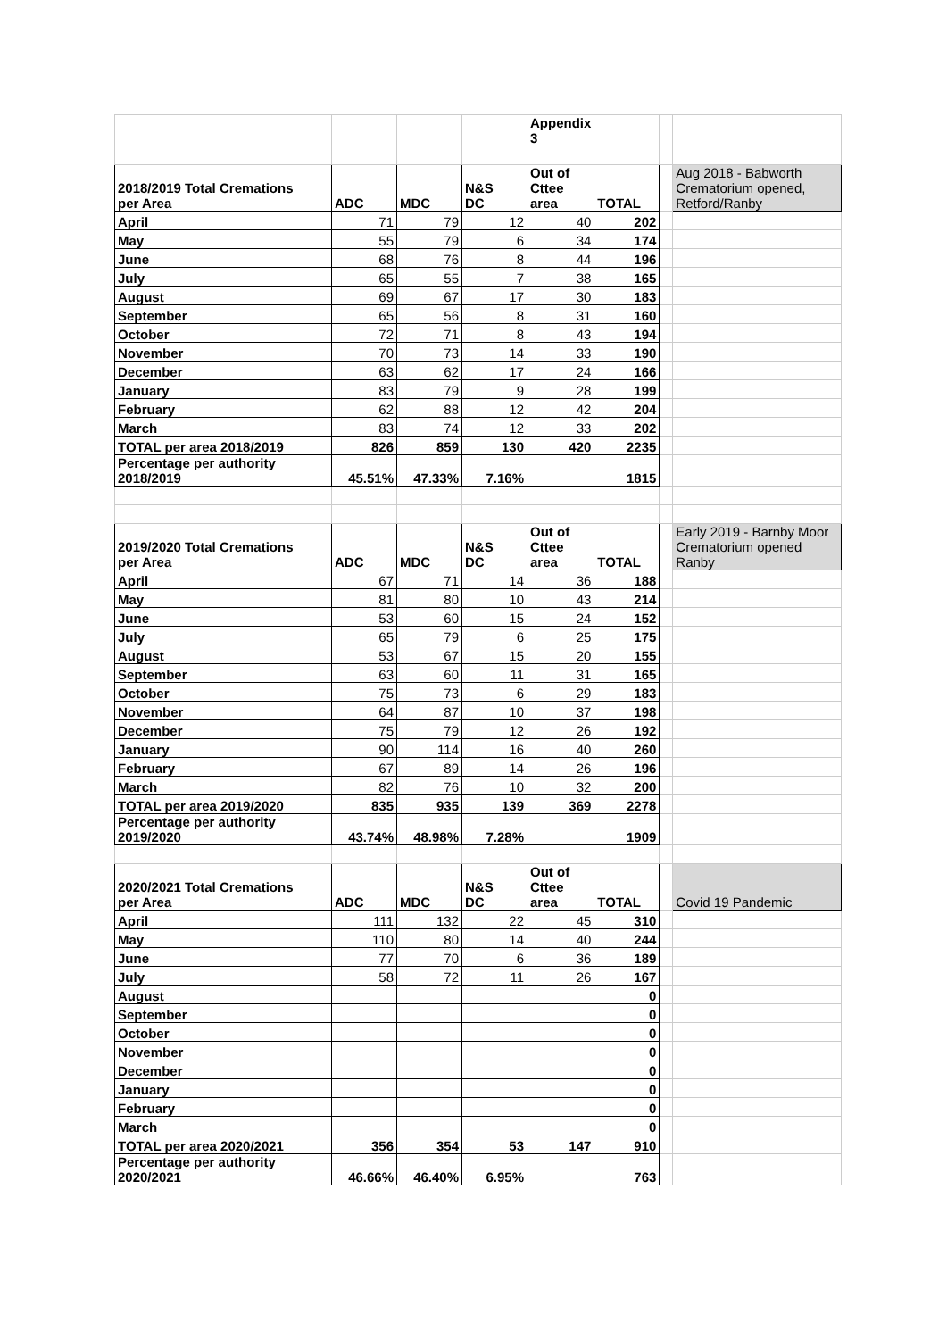| | | | | Appendix 3 | | | |
| 2018/2019 Total Cremations per Area | ADC | MDC | N&S DC | Out of Cttee area | TOTAL | | Aug 2018 - Babworth Crematorium opened, Retford/Ranby |
| April | 71 | 79 | 12 | 40 | 202 | | |
| May | 55 | 79 | 6 | 34 | 174 | | |
| June | 68 | 76 | 8 | 44 | 196 | | |
| July | 65 | 55 | 7 | 38 | 165 | | |
| August | 69 | 67 | 17 | 30 | 183 | | |
| September | 65 | 56 | 8 | 31 | 160 | | |
| October | 72 | 71 | 8 | 43 | 194 | | |
| November | 70 | 73 | 14 | 33 | 190 | | |
| December | 63 | 62 | 17 | 24 | 166 | | |
| January | 83 | 79 | 9 | 28 | 199 | | |
| February | 62 | 88 | 12 | 42 | 204 | | |
| March | 83 | 74 | 12 | 33 | 202 | | |
| TOTAL per area 2018/2019 | 826 | 859 | 130 | 420 | 2235 | | |
| Percentage per authority 2018/2019 | 45.51% | 47.33% | 7.16% | | 1815 | | |
| 2019/2020 Total Cremations per Area | ADC | MDC | N&S DC | Out of Cttee area | TOTAL | | Early 2019 - Barnby Moor Crematorium opened Ranby |
| April | 67 | 71 | 14 | 36 | 188 | | |
| May | 81 | 80 | 10 | 43 | 214 | | |
| June | 53 | 60 | 15 | 24 | 152 | | |
| July | 65 | 79 | 6 | 25 | 175 | | |
| August | 53 | 67 | 15 | 20 | 155 | | |
| September | 63 | 60 | 11 | 31 | 165 | | |
| October | 75 | 73 | 6 | 29 | 183 | | |
| November | 64 | 87 | 10 | 37 | 198 | | |
| December | 75 | 79 | 12 | 26 | 192 | | |
| January | 90 | 114 | 16 | 40 | 260 | | |
| February | 67 | 89 | 14 | 26 | 196 | | |
| March | 82 | 76 | 10 | 32 | 200 | | |
| TOTAL per area 2019/2020 | 835 | 935 | 139 | 369 | 2278 | | |
| Percentage per authority 2019/2020 | 43.74% | 48.98% | 7.28% | | 1909 | | |
| 2020/2021 Total Cremations per Area | ADC | MDC | N&S DC | Out of Cttee area | TOTAL | | Covid 19 Pandemic |
| April | 111 | 132 | 22 | 45 | 310 | | |
| May | 110 | 80 | 14 | 40 | 244 | | |
| June | 77 | 70 | 6 | 36 | 189 | | |
| July | 58 | 72 | 11 | 26 | 167 | | |
| August | | | | | 0 | | |
| September | | | | | 0 | | |
| October | | | | | 0 | | |
| November | | | | | 0 | | |
| December | | | | | 0 | | |
| January | | | | | 0 | | |
| February | | | | | 0 | | |
| March | | | | | 0 | | |
| TOTAL per area 2020/2021 | 356 | 354 | 53 | 147 | 910 | | |
| Percentage per authority 2020/2021 | 46.66% | 46.40% | 6.95% | | 763 | | |